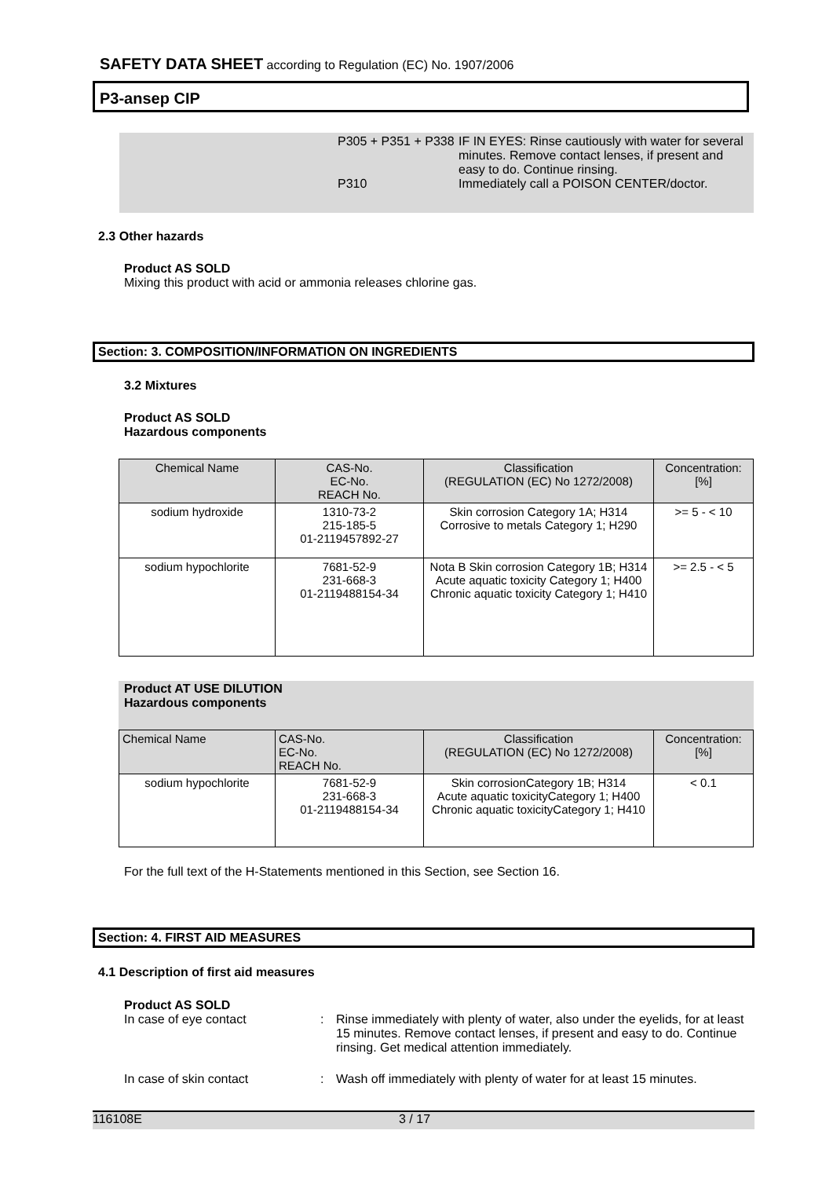SAFETY DATA SHEET according to Regulation (EC) No. 1907/2006
P3-ansep CIP
P305 + P351 + P338
IF IN EYES: Rinse cautiously with water for several minutes. Remove contact lenses, if present and easy to do. Continue rinsing.
P310 Immediately call a POISON CENTER/doctor.
2.3 Other hazards
Product AS SOLD
Mixing this product with acid or ammonia releases chlorine gas.
Section: 3. COMPOSITION/INFORMATION ON INGREDIENTS
3.2 Mixtures
Product AS SOLD
Hazardous components
| Chemical Name | CAS-No. EC-No. REACH No. | Classification (REGULATION (EC) No 1272/2008) | Concentration: [%] |
| --- | --- | --- | --- |
| sodium hydroxide | 1310-73-2 215-185-5 01-2119457892-27 | Skin corrosion Category 1A; H314 Corrosive to metals Category 1; H290 | >= 5 - < 10 |
| sodium hypochlorite | 7681-52-9 231-668-3 01-2119488154-34 | Nota B Skin corrosion Category 1B; H314 Acute aquatic toxicity Category 1; H400 Chronic aquatic toxicity Category 1; H410 | >= 2.5 - < 5 |
Product AT USE DILUTION
Hazardous components
| Chemical Name | CAS-No. EC-No. REACH No. | Classification (REGULATION (EC) No 1272/2008) | Concentration: [%] |
| --- | --- | --- | --- |
| sodium hypochlorite | 7681-52-9 231-668-3 01-2119488154-34 | Skin corrosionCategory 1B; H314 Acute aquatic toxicityCategory 1; H400 Chronic aquatic toxicityCategory 1; H410 | < 0.1 |
For the full text of the H-Statements mentioned in this Section, see Section 16.
Section: 4. FIRST AID MEASURES
4.1 Description of first aid measures
Product AS SOLD
In case of eye contact : Rinse immediately with plenty of water, also under the eyelids, for at least 15 minutes. Remove contact lenses, if present and easy to do. Continue rinsing. Get medical attention immediately.
In case of skin contact : Wash off immediately with plenty of water for at least 15 minutes.
116108E 3 / 17